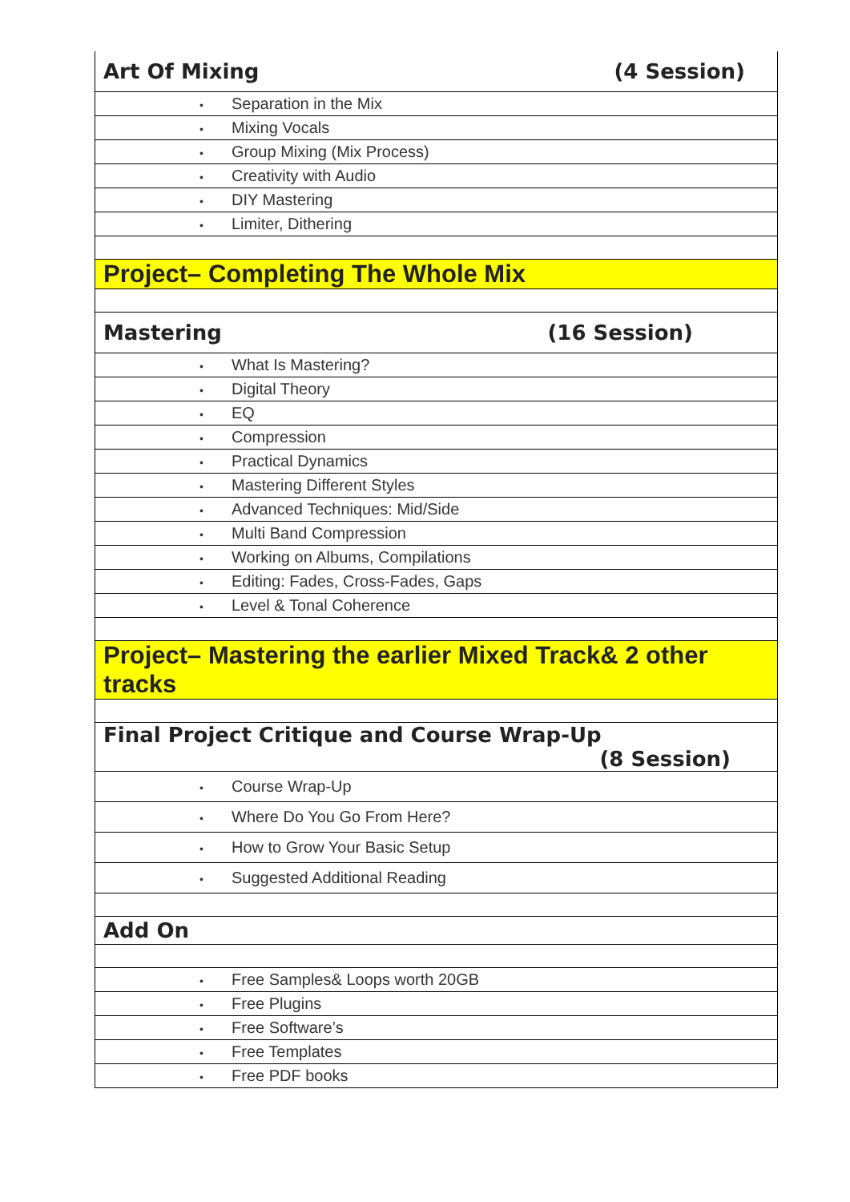| Art Of Mixing (4 Session) |
| • Separation in the Mix |
| • Mixing Vocals |
| • Group Mixing (Mix Process) |
| • Creativity with Audio |
| • DIY Mastering |
| • Limiter, Dithering |
| Project– Completing The Whole Mix |
| Mastering (16 Session) |
| • What Is Mastering? |
| • Digital Theory |
| • EQ |
| • Compression |
| • Practical Dynamics |
| • Mastering Different Styles |
| • Advanced Techniques: Mid/Side |
| • Multi Band Compression |
| • Working on Albums, Compilations |
| • Editing: Fades, Cross-Fades, Gaps |
| • Level & Tonal Coherence |
| Project– Mastering the earlier Mixed Track& 2 other tracks |
| Final Project Critique and Course Wrap-Up (8 Session) |
| • Course Wrap-Up |
| • Where Do You Go From Here? |
| • How to Grow Your Basic Setup |
| • Suggested Additional Reading |
| Add On |
| • Free Samples& Loops worth 20GB |
| • Free Plugins |
| • Free Software’s |
| • Free Templates |
| • Free PDF books |